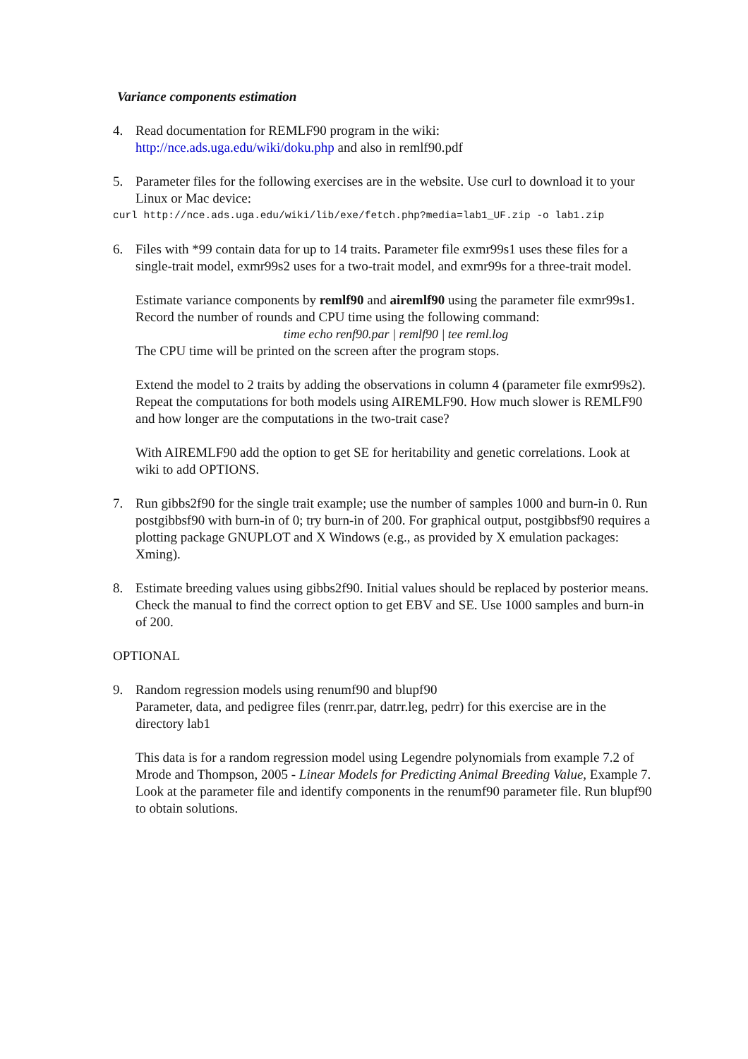Variance components estimation
4. Read documentation for REMLF90 program in the wiki:
http://nce.ads.uga.edu/wiki/doku.php and also in remlf90.pdf
5. Parameter files for the following exercises are in the website. Use curl to download it to your Linux or Mac device:
curl http://nce.ads.uga.edu/wiki/lib/exe/fetch.php?media=lab1_UF.zip -o lab1.zip
6. Files with *99 contain data for up to 14 traits. Parameter file exmr99s1 uses these files for a single-trait model, exmr99s2 uses for a two-trait model, and exmr99s for a three-trait model.
Estimate variance components by remlf90 and airemlf90 using the parameter file exmr99s1.
Record the number of rounds and CPU time using the following command:
time echo renf90.par | remlf90 | tee reml.log
The CPU time will be printed on the screen after the program stops.
Extend the model to 2 traits by adding the observations in column 4 (parameter file exmr99s2).
Repeat the computations for both models using AIREMLF90. How much slower is REMLF90 and how longer are the computations in the two-trait case?
With AIREMLF90 add the option to get SE for heritability and genetic correlations. Look at wiki to add OPTIONS.
7. Run gibbs2f90 for the single trait example; use the number of samples 1000 and burn-in 0. Run postgibbsf90 with burn-in of 0; try burn-in of 200. For graphical output, postgibbsf90 requires a plotting package GNUPLOT and X Windows (e.g., as provided by X emulation packages: Xming).
8. Estimate breeding values using gibbs2f90. Initial values should be replaced by posterior means. Check the manual to find the correct option to get EBV and SE. Use 1000 samples and burn-in of 200.
OPTIONAL
9. Random regression models using renumf90 and blupf90
Parameter, data, and pedigree files (renrr.par, datrr.leg, pedrr) for this exercise are in the directory lab1
This data is for a random regression model using Legendre polynomials from example 7.2 of Mrode and Thompson, 2005 - Linear Models for Predicting Animal Breeding Value, Example 7. Look at the parameter file and identify components in the renumf90 parameter file. Run blupf90 to obtain solutions.